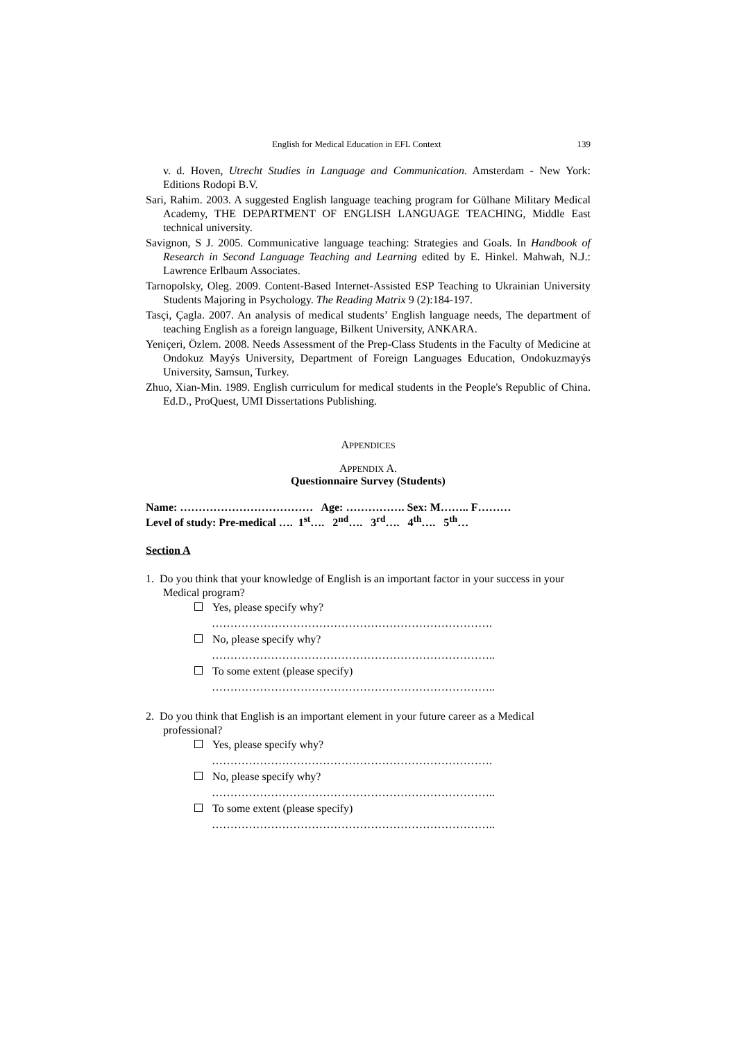English for Medical Education in EFL Context 139
v. d. Hoven, Utrecht Studies in Language and Communication. Amsterdam - New York: Editions Rodopi B.V.
Sari, Rahim. 2003. A suggested English language teaching program for Gülhane Military Medical Academy, THE DEPARTMENT OF ENGLISH LANGUAGE TEACHING, Middle East technical university.
Savignon, S J. 2005. Communicative language teaching: Strategies and Goals. In Handbook of Research in Second Language Teaching and Learning edited by E. Hinkel. Mahwah, N.J.: Lawrence Erlbaum Associates.
Tarnopolsky, Oleg. 2009. Content-Based Internet-Assisted ESP Teaching to Ukrainian University Students Majoring in Psychology. The Reading Matrix 9 (2):184-197.
Tasçi, Çagla. 2007. An analysis of medical students’ English language needs, The department of teaching English as a foreign language, Bilkent University, ANKARA.
Yeniçeri, Özlem. 2008. Needs Assessment of the Prep-Class Students in the Faculty of Medicine at Ondokuz Mayýs University, Department of Foreign Languages Education, Ondokuzmayýs University, Samsun, Turkey.
Zhuo, Xian-Min. 1989. English curriculum for medical students in the People's Republic of China. Ed.D., ProQuest, UMI Dissertations Publishing.
APPENDICES
APPENDIX A.
Questionnaire Survey (Students)
Name: ……………………………… Age: ……………. Sex: M…….. F………
Level of study: Pre-medical …. 1<sup>st</sup>…. 2<sup>nd</sup>…. 3<sup>rd</sup>…. 4<sup>th</sup>…. 5<sup>th</sup>…
Section A
1. Do you think that your knowledge of English is an important factor in your success in your Medical program?
Yes, please specify why?
………………………………………………………………….
No, please specify why?
…………………………………………………………………..
To some extent (please specify)
…………………………………………………………………..
2. Do you think that English is an important element in your future career as a Medical professional?
Yes, please specify why?
………………………………………………………………….
No, please specify why?
…………………………………………………………………..
To some extent (please specify)
…………………………………………………………………..